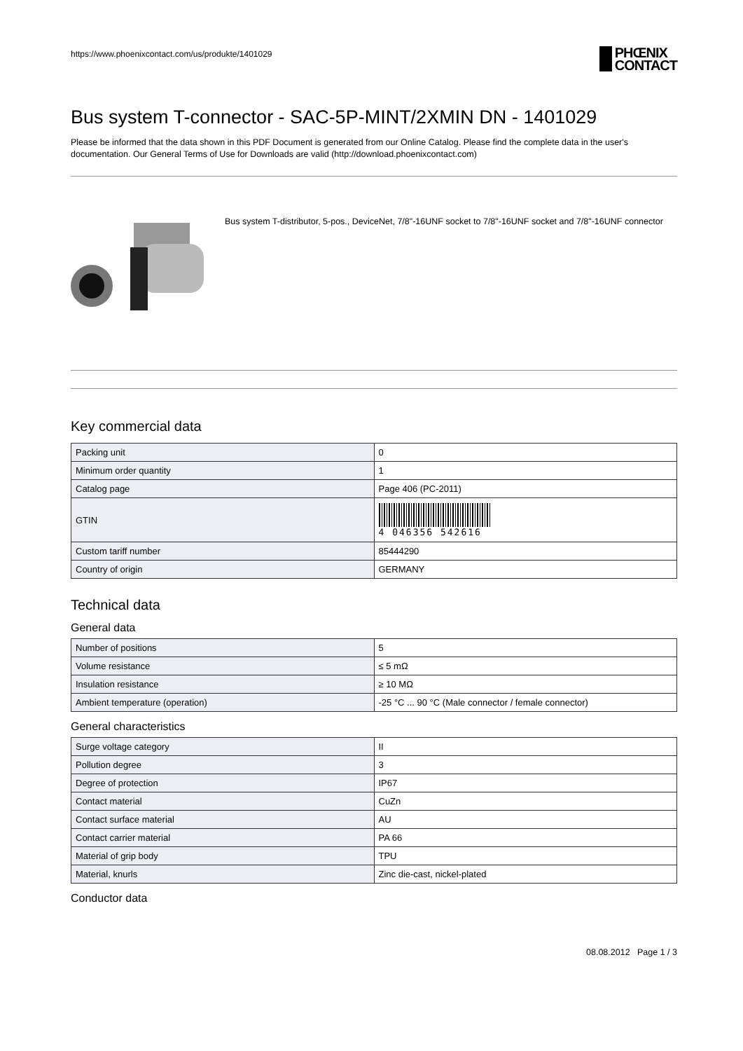https://www.phoenixcontact.com/us/produkte/1401029
PHŒNIX
CONTACT
Bus system T-connector - SAC-5P-MINT/2XMIN DN - 1401029
Please be informed that the data shown in this PDF Document is generated from our Online Catalog. Please find the complete data in the user's documentation. Our General Terms of Use for Downloads are valid (http://download.phoenixcontact.com)
Bus system T-distributor, 5-pos., DeviceNet, 7/8"-16UNF socket to 7/8"-16UNF socket and 7/8"-16UNF connector
Key commercial data
| Packing unit | 0 |
| Minimum order quantity | 1 |
| Catalog page | Page 406 (PC-2011) |
| GTIN | 4 046356 542616 |
| Custom tariff number | 85444290 |
| Country of origin | GERMANY |
Technical data
General data
| Number of positions | 5 |
| Volume resistance | ≤ 5 mΩ |
| Insulation resistance | ≥ 10 MΩ |
| Ambient temperature (operation) | -25 °C ... 90 °C (Male connector / female connector) |
General characteristics
| Surge voltage category | II |
| Pollution degree | 3 |
| Degree of protection | IP67 |
| Contact material | CuZn |
| Contact surface material | AU |
| Contact carrier material | PA 66 |
| Material of grip body | TPU |
| Material, knurls | Zinc die-cast, nickel-plated |
Conductor data
08.08.2012 Page 1 / 3